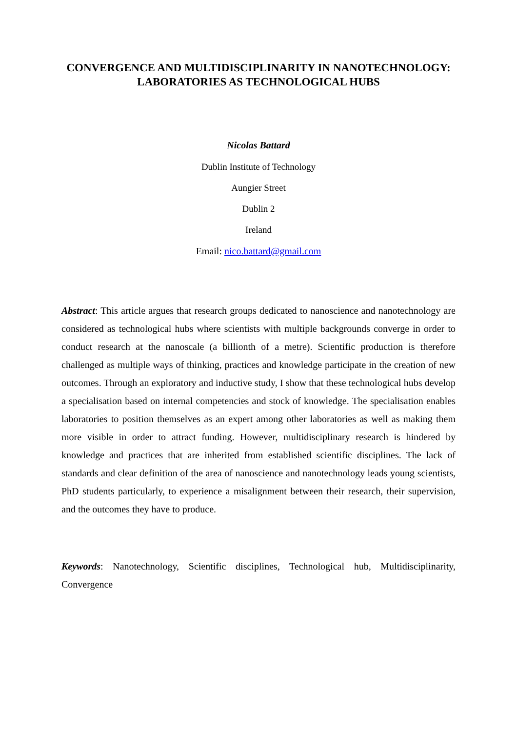CONVERGENCE AND MULTIDISCIPLINARITY IN NANOTECHNOLOGY:
LABORATORIES AS TECHNOLOGICAL HUBS
Nicolas Battard
Dublin Institute of Technology
Aungier Street
Dublin 2
Ireland
Email: nico.battard@gmail.com
Abstract: This article argues that research groups dedicated to nanoscience and nanotechnology are considered as technological hubs where scientists with multiple backgrounds converge in order to conduct research at the nanoscale (a billionth of a metre). Scientific production is therefore challenged as multiple ways of thinking, practices and knowledge participate in the creation of new outcomes. Through an exploratory and inductive study, I show that these technological hubs develop a specialisation based on internal competencies and stock of knowledge. The specialisation enables laboratories to position themselves as an expert among other laboratories as well as making them more visible in order to attract funding. However, multidisciplinary research is hindered by knowledge and practices that are inherited from established scientific disciplines. The lack of standards and clear definition of the area of nanoscience and nanotechnology leads young scientists, PhD students particularly, to experience a misalignment between their research, their supervision, and the outcomes they have to produce.
Keywords: Nanotechnology, Scientific disciplines, Technological hub, Multidisciplinarity, Convergence